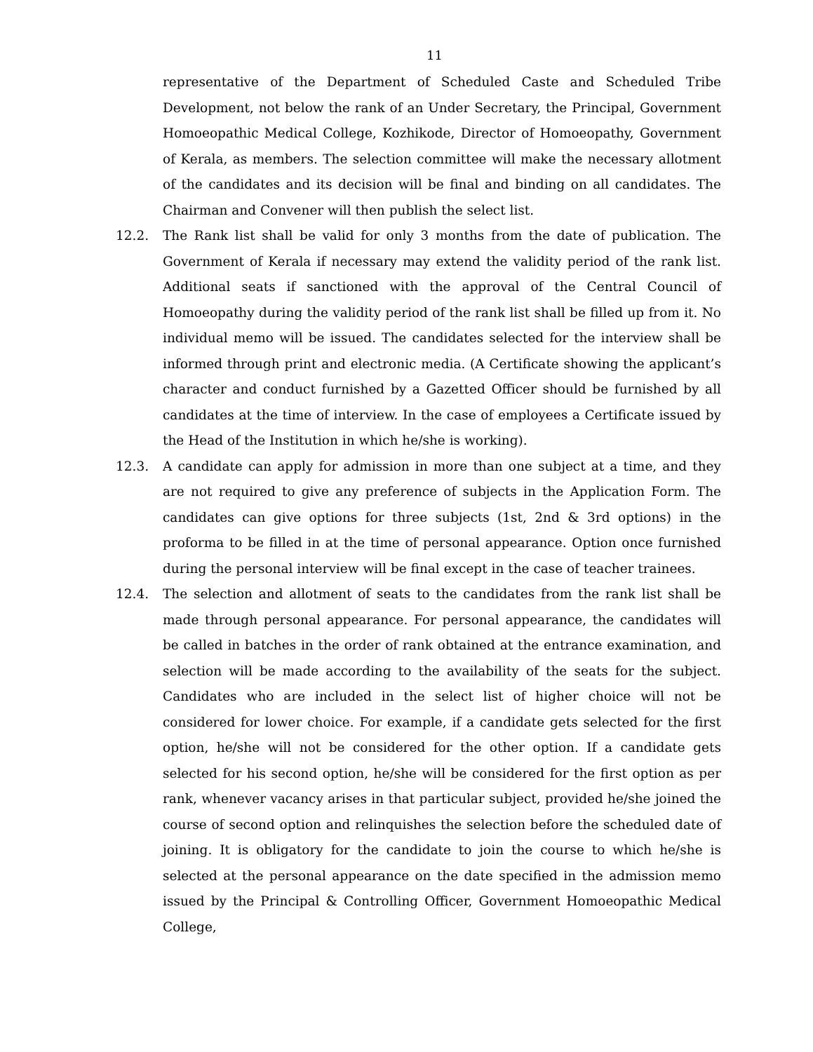11
representative of the Department of Scheduled Caste and Scheduled Tribe Development, not below the rank of an Under Secretary, the Principal, Government Homoeopathic Medical College, Kozhikode, Director of Homoeopathy, Government of Kerala, as members. The selection committee will make the necessary allotment of the candidates and its decision will be final and binding on all candidates. The Chairman and Convener will then publish the select list.
12.2. The Rank list shall be valid for only 3 months from the date of publication. The Government of Kerala if necessary may extend the validity period of the rank list. Additional seats if sanctioned with the approval of the Central Council of Homoeopathy during the validity period of the rank list shall be filled up from it. No individual memo will be issued. The candidates selected for the interview shall be informed through print and electronic media. (A Certificate showing the applicant’s character and conduct furnished by a Gazetted Officer should be furnished by all candidates at the time of interview. In the case of employees a Certificate issued by the Head of the Institution in which he/she is working).
12.3. A candidate can apply for admission in more than one subject at a time, and they are not required to give any preference of subjects in the Application Form. The candidates can give options for three subjects (1st, 2nd & 3rd options) in the proforma to be filled in at the time of personal appearance. Option once furnished during the personal interview will be final except in the case of teacher trainees.
12.4. The selection and allotment of seats to the candidates from the rank list shall be made through personal appearance. For personal appearance, the candidates will be called in batches in the order of rank obtained at the entrance examination, and selection will be made according to the availability of the seats for the subject. Candidates who are included in the select list of higher choice will not be considered for lower choice. For example, if a candidate gets selected for the first option, he/she will not be considered for the other option. If a candidate gets selected for his second option, he/she will be considered for the first option as per rank, whenever vacancy arises in that particular subject, provided he/she joined the course of second option and relinquishes the selection before the scheduled date of joining. It is obligatory for the candidate to join the course to which he/she is selected at the personal appearance on the date specified in the admission memo issued by the Principal & Controlling Officer, Government Homoeopathic Medical College,